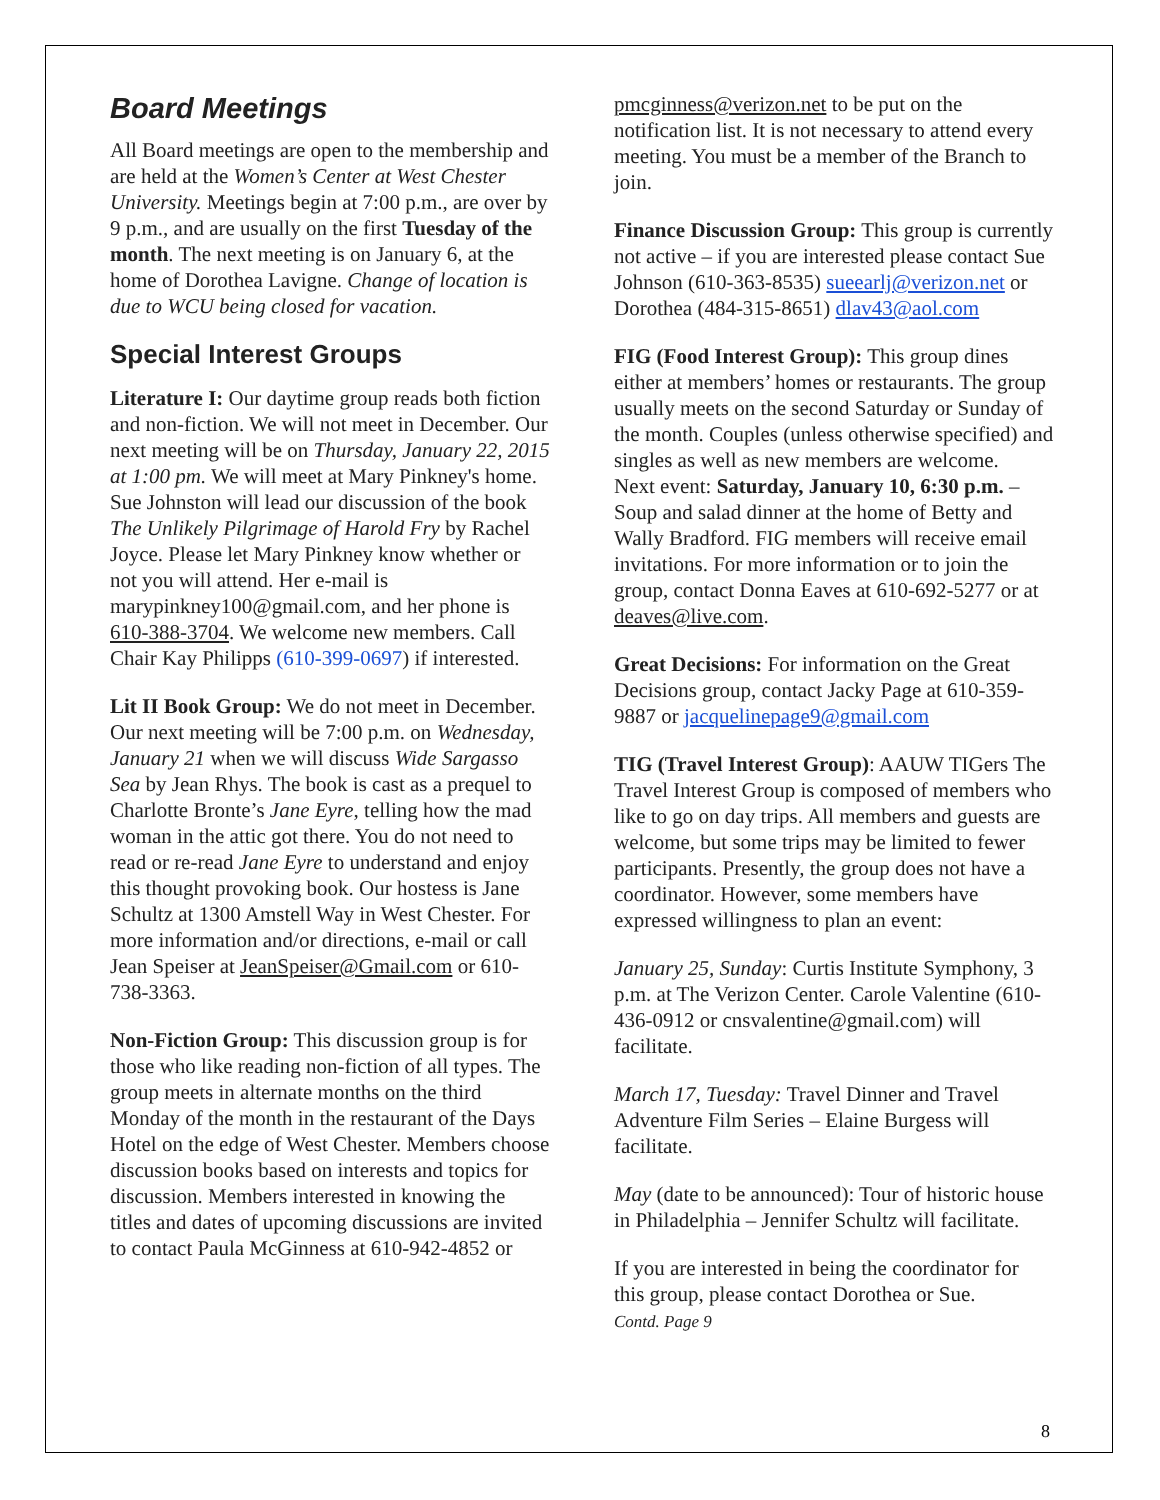Board Meetings
All Board meetings are open to the membership and are held at the Women’s Center at West Chester University. Meetings begin at 7:00 p.m., are over by 9 p.m., and are usually on the first Tuesday of the month. The next meeting is on January 6, at the home of Dorothea Lavigne. Change of location is due to WCU being closed for vacation.
Special Interest Groups
Literature I: Our daytime group reads both fiction and non-fiction. We will not meet in December. Our next meeting will be on Thursday, January 22, 2015 at 1:00 pm. We will meet at Mary Pinkney's home. Sue Johnston will lead our discussion of the book The Unlikely Pilgrimage of Harold Fry by Rachel Joyce. Please let Mary Pinkney know whether or not you will attend. Her e-mail is marypinkney100@gmail.com, and her phone is 610-388-3704. We welcome new members. Call Chair Kay Philipps (610-399-0697) if interested.
Lit II Book Group: We do not meet in December. Our next meeting will be 7:00 p.m. on Wednesday, January 21 when we will discuss Wide Sargasso Sea by Jean Rhys. The book is cast as a prequel to Charlotte Bronte’s Jane Eyre, telling how the mad woman in the attic got there. You do not need to read or re-read Jane Eyre to understand and enjoy this thought provoking book. Our hostess is Jane Schultz at 1300 Amstell Way in West Chester. For more information and/or directions, e-mail or call Jean Speiser at JeanSpeiser@Gmail.com or 610-738-3363.
Non-Fiction Group: This discussion group is for those who like reading non-fiction of all types. The group meets in alternate months on the third Monday of the month in the restaurant of the Days Hotel on the edge of West Chester. Members choose discussion books based on interests and topics for discussion. Members interested in knowing the titles and dates of upcoming discussions are invited to contact Paula McGinness at 610-942-4852 or
pmcginness@verizon.net to be put on the notification list. It is not necessary to attend every meeting. You must be a member of the Branch to join.
Finance Discussion Group: This group is currently not active – if you are interested please contact Sue Johnson (610-363-8535) sueearlj@verizon.net or Dorothea (484-315-8651) dlav43@aol.com
FIG (Food Interest Group): This group dines either at members’ homes or restaurants. The group usually meets on the second Saturday or Sunday of the month. Couples (unless otherwise specified) and singles as well as new members are welcome.
Next event: Saturday, January 10, 6:30 p.m. – Soup and salad dinner at the home of Betty and Wally Bradford. FIG members will receive email invitations. For more information or to join the group, contact Donna Eaves at 610-692-5277 or at deaves@live.com.
Great Decisions: For information on the Great Decisions group, contact Jacky Page at 610-359-9887 or jacquelinepage9@gmail.com
TIG (Travel Interest Group): AAUW TIGers The Travel Interest Group is composed of members who like to go on day trips. All members and guests are welcome, but some trips may be limited to fewer participants. Presently, the group does not have a coordinator. However, some members have expressed willingness to plan an event:
January 25, Sunday: Curtis Institute Symphony, 3 p.m. at The Verizon Center. Carole Valentine (610-436-0912 or cnsvalentine@gmail.com) will facilitate.
March 17, Tuesday: Travel Dinner and Travel Adventure Film Series – Elaine Burgess will facilitate.
May (date to be announced): Tour of historic house in Philadelphia – Jennifer Schultz will facilitate.
If you are interested in being the coordinator for this group, please contact Dorothea or Sue.
Contd. Page 9
8